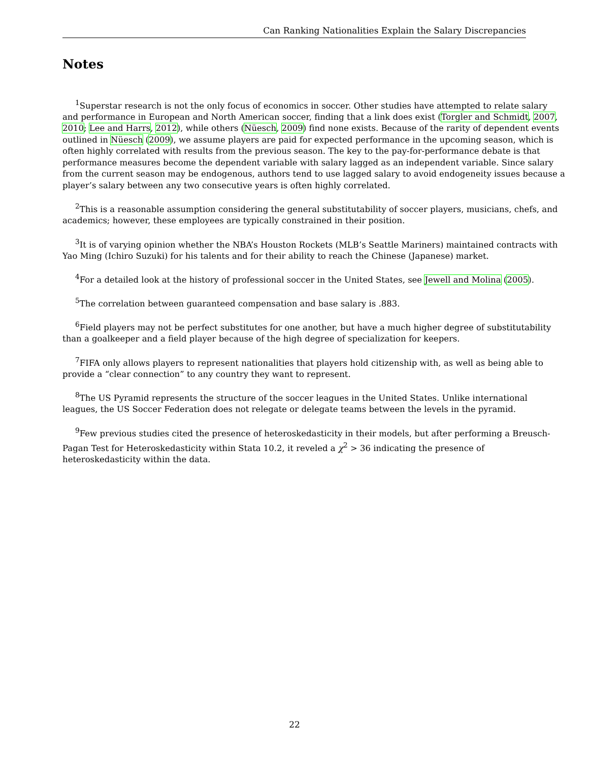Can Ranking Nationalities Explain the Salary Discrepancies
Notes
<sup>1</sup> Superstar research is not the only focus of economics in soccer. Other studies have attempted to relate salary and performance in European and North American soccer, finding that a link does exist (Torgler and Schmidt, 2007, 2010; Lee and Harrs, 2012), while others (Nüesch, 2009) find none exists. Because of the rarity of dependent events outlined in Nüesch (2009), we assume players are paid for expected performance in the upcoming season, which is often highly correlated with results from the previous season. The key to the pay-for-performance debate is that performance measures become the dependent variable with salary lagged as an independent variable. Since salary from the current season may be endogenous, authors tend to use lagged salary to avoid endogeneity issues because a player’s salary between any two consecutive years is often highly correlated.
<sup>2</sup> This is a reasonable assumption considering the general substitutability of soccer players, musicians, chefs, and academics; however, these employees are typically constrained in their position.
<sup>3</sup> It is of varying opinion whether the NBA’s Houston Rockets (MLB’s Seattle Mariners) maintained contracts with Yao Ming (Ichiro Suzuki) for his talents and for their ability to reach the Chinese (Japanese) market.
<sup>4</sup> For a detailed look at the history of professional soccer in the United States, see Jewell and Molina (2005).
<sup>5</sup> The correlation between guaranteed compensation and base salary is .883.
<sup>6</sup> Field players may not be perfect substitutes for one another, but have a much higher degree of substitutability than a goalkeeper and a field player because of the high degree of specialization for keepers.
<sup>7</sup> FIFA only allows players to represent nationalities that players hold citizenship with, as well as being able to provide a “clear connection” to any country they want to represent.
<sup>8</sup> The US Pyramid represents the structure of the soccer leagues in the United States. Unlike international leagues, the US Soccer Federation does not relegate or delegate teams between the levels in the pyramid.
<sup>9</sup> Few previous studies cited the presence of heteroskedasticity in their models, but after performing a Breusch-Pagan Test for Heteroskedasticity within Stata 10.2, it reveled a χ<sup>2</sup> > 36 indicating the presence of heteroskedasticity within the data.
22